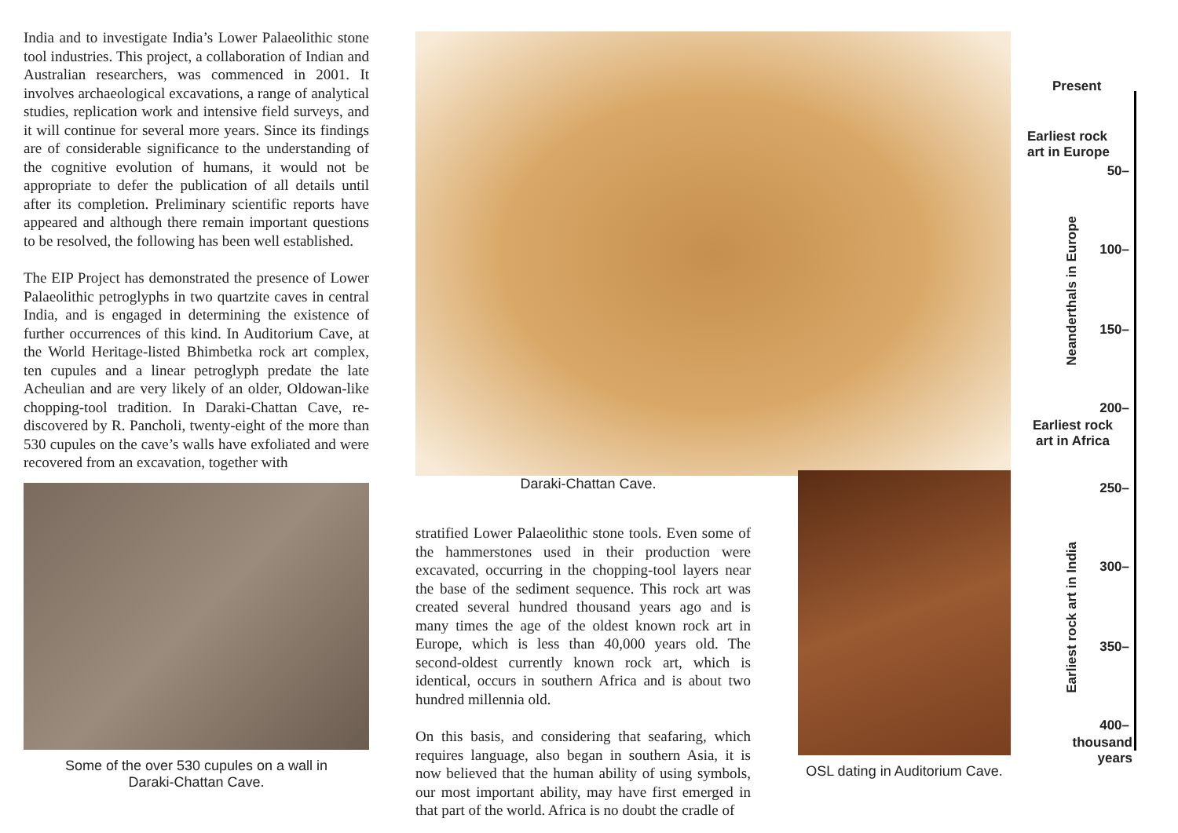India and to investigate India’s Lower Palaeolithic stone tool industries. This project, a collaboration of Indian and Australian researchers, was commenced in 2001. It involves archaeological excavations, a range of analytical studies, replication work and intensive field surveys, and it will continue for several more years. Since its findings are of considerable significance to the understanding of the cognitive evolution of humans, it would not be appropriate to defer the publication of all details until after its completion. Preliminary scientific reports have appeared and although there remain important questions to be resolved, the following has been well established.
The EIP Project has demonstrated the presence of Lower Palaeolithic petroglyphs in two quartzite caves in central India, and is engaged in determining the existence of further occurrences of this kind. In Auditorium Cave, at the World Heritage-listed Bhimbetka rock art complex, ten cupules and a linear petroglyph predate the late Acheulian and are very likely of an older, Oldowan-like chopping-tool tradition. In Daraki-Chattan Cave, re-discovered by R. Pancholi, twenty-eight of the more than 530 cupules on the cave’s walls have exfoliated and were recovered from an excavation, together with
Some of the over 530 cupules on a wall in
Daraki-Chattan Cave.
Daraki-Chattan Cave.
stratified Lower Palaeolithic stone tools. Even some of the hammerstones used in their production were excavated, occurring in the chopping-tool layers near the base of the sediment sequence. This rock art was created several hundred thousand years ago and is many times the age of the oldest known rock art in Europe, which is less than 40,000 years old. The second-oldest currently known rock art, which is identical, occurs in southern Africa and is about two hundred millennia old.
On this basis, and considering that seafaring, which requires language, also began in southern Asia, it is now believed that the human ability of using symbols, our most important ability, may have first emerged in that part of the world. Africa is no doubt the cradle of
OSL dating in Auditorium Cave.
Present
Earliest rock
art in Europe
50–
100–
150–
200–
Earliest rock
art in Africa
250–
300–
350–
400–
thousand
years
Neanderthals in Europe
Earliest rock art in India